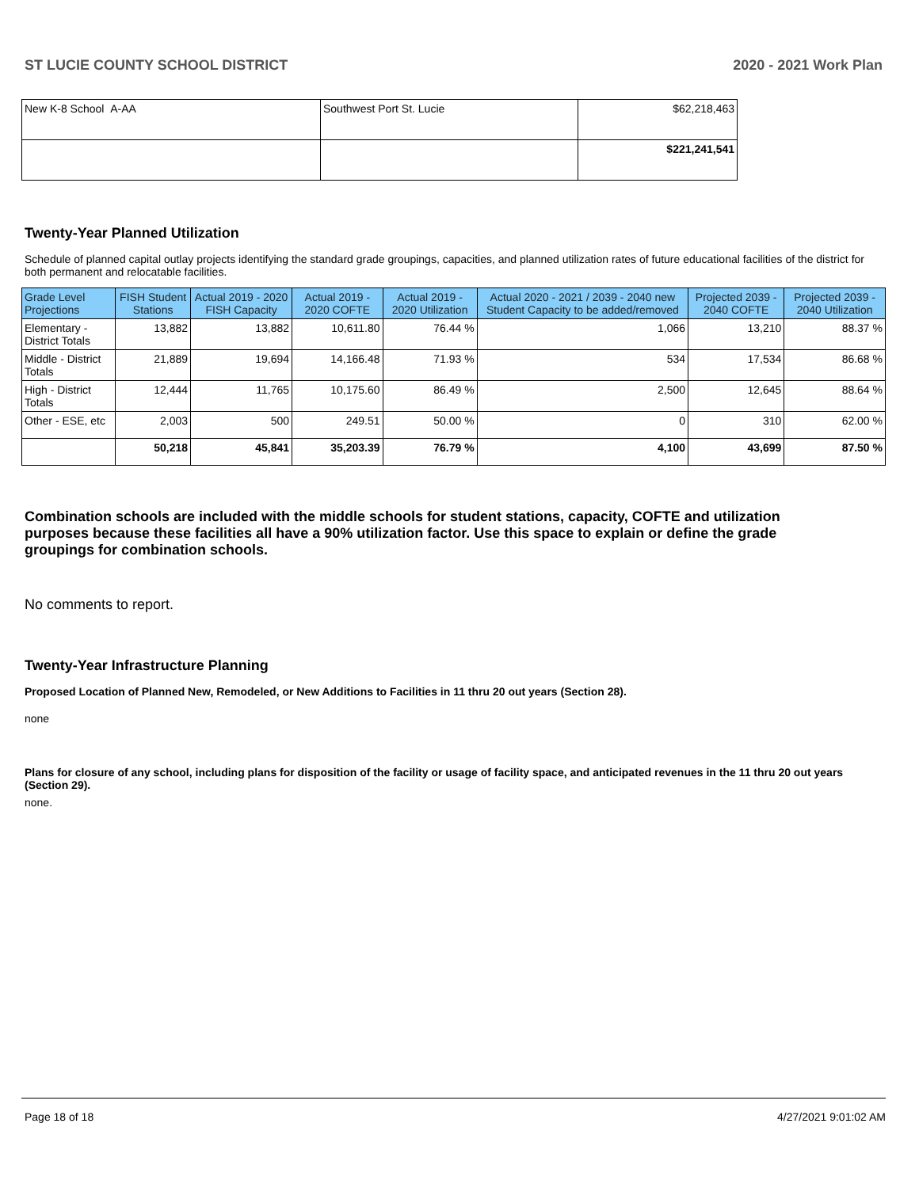ST LUCIE COUNTY SCHOOL DISTRICT 2020 - 2021 Work Plan
| New K-8 School A-AA | Southwest Port St. Lucie | $62,218,463 |
| | | $221,241,541 |
Twenty-Year Planned Utilization
Schedule of planned capital outlay projects identifying the standard grade groupings, capacities, and planned utilization rates of future educational facilities of the district for both permanent and relocatable facilities.
| Grade Level Projections | FISH Student Stations | Actual 2019 - 2020 FISH Capacity | Actual 2019 - 2020 COFTE | Actual 2019 - 2020 Utilization | Actual 2020 - 2021 / 2039 - 2040 new Student Capacity to be added/removed | Projected 2039 - 2040 COFTE | Projected 2039 - 2040 Utilization |
| --- | --- | --- | --- | --- | --- | --- | --- |
| Elementary - District Totals | 13,882 | 13,882 | 10,611.80 | 76.44 % | 1,066 | 13,210 | 88.37 % |
| Middle - District Totals | 21,889 | 19,694 | 14,166.48 | 71.93 % | 534 | 17,534 | 86.68 % |
| High - District Totals | 12,444 | 11,765 | 10,175.60 | 86.49 % | 2,500 | 12,645 | 88.64 % |
| Other - ESE, etc | 2,003 | 500 | 249.51 | 50.00 % | 0 | 310 | 62.00 % |
| | 50,218 | 45,841 | 35,203.39 | 76.79 % | 4,100 | 43,699 | 87.50 % |
Combination schools are included with the middle schools for student stations, capacity, COFTE and utilization purposes because these facilities all have a 90% utilization factor. Use this space to explain or define the grade groupings for combination schools.
No comments to report.
Twenty-Year Infrastructure Planning
Proposed Location of Planned New, Remodeled, or New Additions to Facilities in 11 thru 20 out years (Section 28).
none
Plans for closure of any school, including plans for disposition of the facility or usage of facility space, and anticipated revenues in the 11 thru 20 out years (Section 29).
none.
Page 18 of 18 4/27/2021 9:01:02 AM